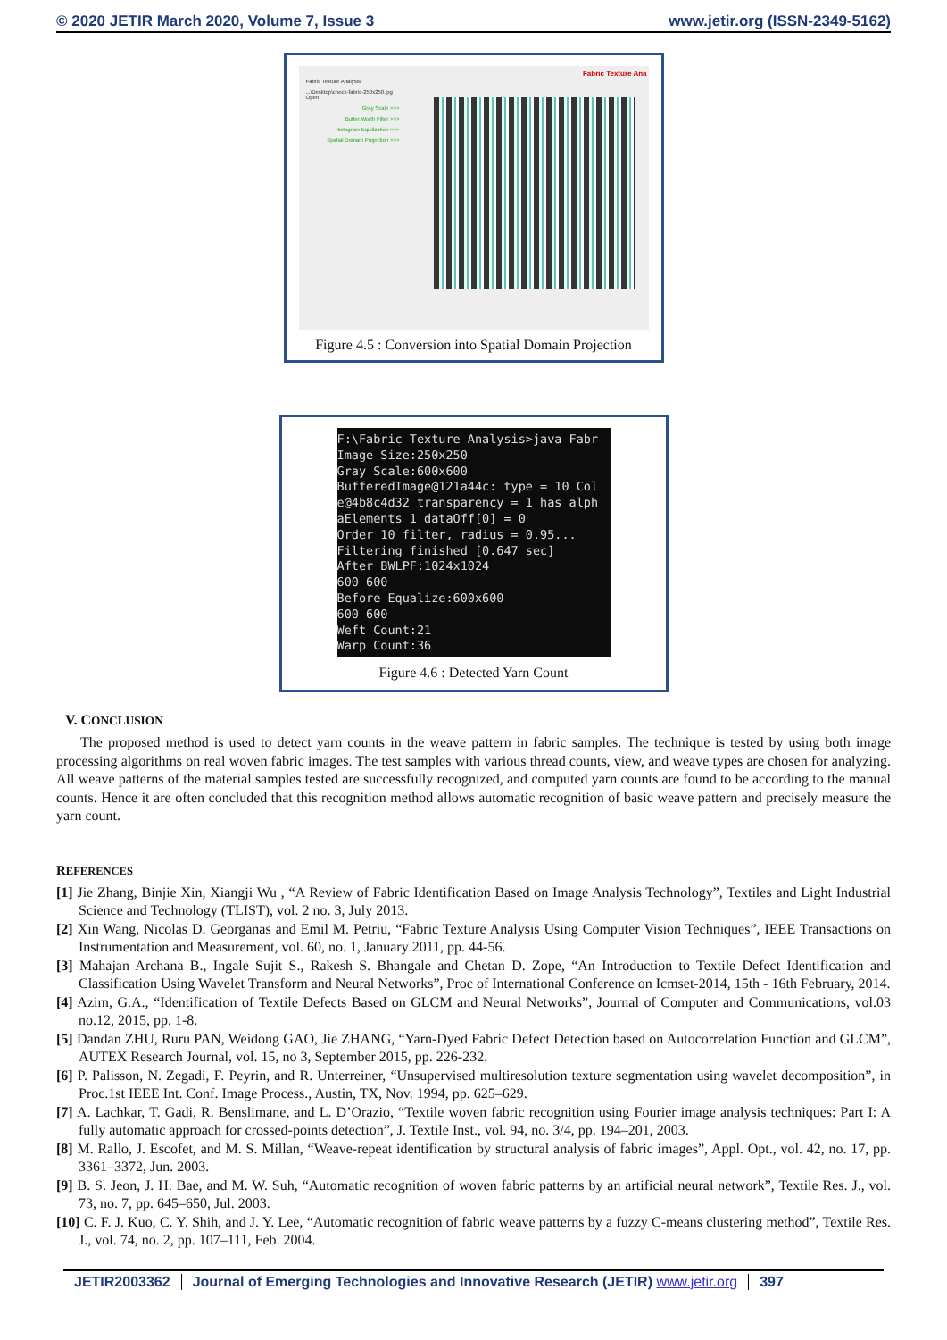© 2020 JETIR March 2020, Volume 7, Issue 3 www.jetir.org (ISSN-2349-5162)
Fabric Texture Analysis
...\Desktop\check-fabric-250x250.jpg Open
Gray Scale >>>
Butter Worth Filter >>>
Histogram Equilization >>>
Spatial Domain Projection >>>
Fabric Texture Ana
Figure 4.5 : Conversion into Spatial Domain Projection
F:\Fabric Texture Analysis>java Fabr Image Size:250x250 Gray Scale:600x600 BufferedImage@121a44c: type = 10 Col e@4b8c4d32 transparency = 1 has alph aElements 1 dataOff[0] = 0 Order 10 filter, radius = 0.95... Filtering finished [0.647 sec] After BWLPF:1024x1024 600 600 Before Equalize:600x600 600 600 Weft Count:21 Warp Count:36
Figure 4.6 : Detected Yarn Count
V. CONCLUSION
The proposed method is used to detect yarn counts in the weave pattern in fabric samples. The technique is tested by using both image processing algorithms on real woven fabric images. The test samples with various thread counts, view, and weave types are chosen for analyzing. All weave patterns of the material samples tested are successfully recognized, and computed yarn counts are found to be according to the manual counts. Hence it are often concluded that this recognition method allows automatic recognition of basic weave pattern and precisely measure the yarn count.
REFERENCES
[1] Jie Zhang, Binjie Xin, Xiangji Wu , “A Review of Fabric Identification Based on Image Analysis Technology”, Textiles and Light Industrial Science and Technology (TLIST), vol. 2 no. 3, July 2013.
[2] Xin Wang, Nicolas D. Georganas and Emil M. Petriu, “Fabric Texture Analysis Using Computer Vision Techniques”, IEEE Transactions on Instrumentation and Measurement, vol. 60, no. 1, January 2011, pp. 44-56.
[3] Mahajan Archana B., Ingale Sujit S., Rakesh S. Bhangale and Chetan D. Zope, “An Introduction to Textile Defect Identification and Classification Using Wavelet Transform and Neural Networks”, Proc of International Conference on Icmset-2014, 15th - 16th February, 2014.
[4] Azim, G.A., “Identification of Textile Defects Based on GLCM and Neural Networks”, Journal of Computer and Communications, vol.03 no.12, 2015, pp. 1-8.
[5] Dandan ZHU, Ruru PAN, Weidong GAO, Jie ZHANG, “Yarn-Dyed Fabric Defect Detection based on Autocorrelation Function and GLCM”, AUTEX Research Journal, vol. 15, no 3, September 2015, pp. 226-232.
[6] P. Palisson, N. Zegadi, F. Peyrin, and R. Unterreiner, “Unsupervised multiresolution texture segmentation using wavelet decomposition”, in Proc.1st IEEE Int. Conf. Image Process., Austin, TX, Nov. 1994, pp. 625–629.
[7] A. Lachkar, T. Gadi, R. Benslimane, and L. D’Orazio, “Textile woven fabric recognition using Fourier image analysis techniques: Part I: A fully automatic approach for crossed-points detection”, J. Textile Inst., vol. 94, no. 3/4, pp. 194–201, 2003.
[8] M. Rallo, J. Escofet, and M. S. Millan, “Weave-repeat identification by structural analysis of fabric images”, Appl. Opt., vol. 42, no. 17, pp. 3361–3372, Jun. 2003.
[9] B. S. Jeon, J. H. Bae, and M. W. Suh, “Automatic recognition of woven fabric patterns by an artificial neural network”, Textile Res. J., vol. 73, no. 7, pp. 645–650, Jul. 2003.
[10] C. F. J. Kuo, C. Y. Shih, and J. Y. Lee, “Automatic recognition of fabric weave patterns by a fuzzy C-means clustering method”, Textile Res. J., vol. 74, no. 2, pp. 107–111, Feb. 2004.
JETIR2003362 Journal of Emerging Technologies and Innovative Research (JETIR) www.jetir.org 397